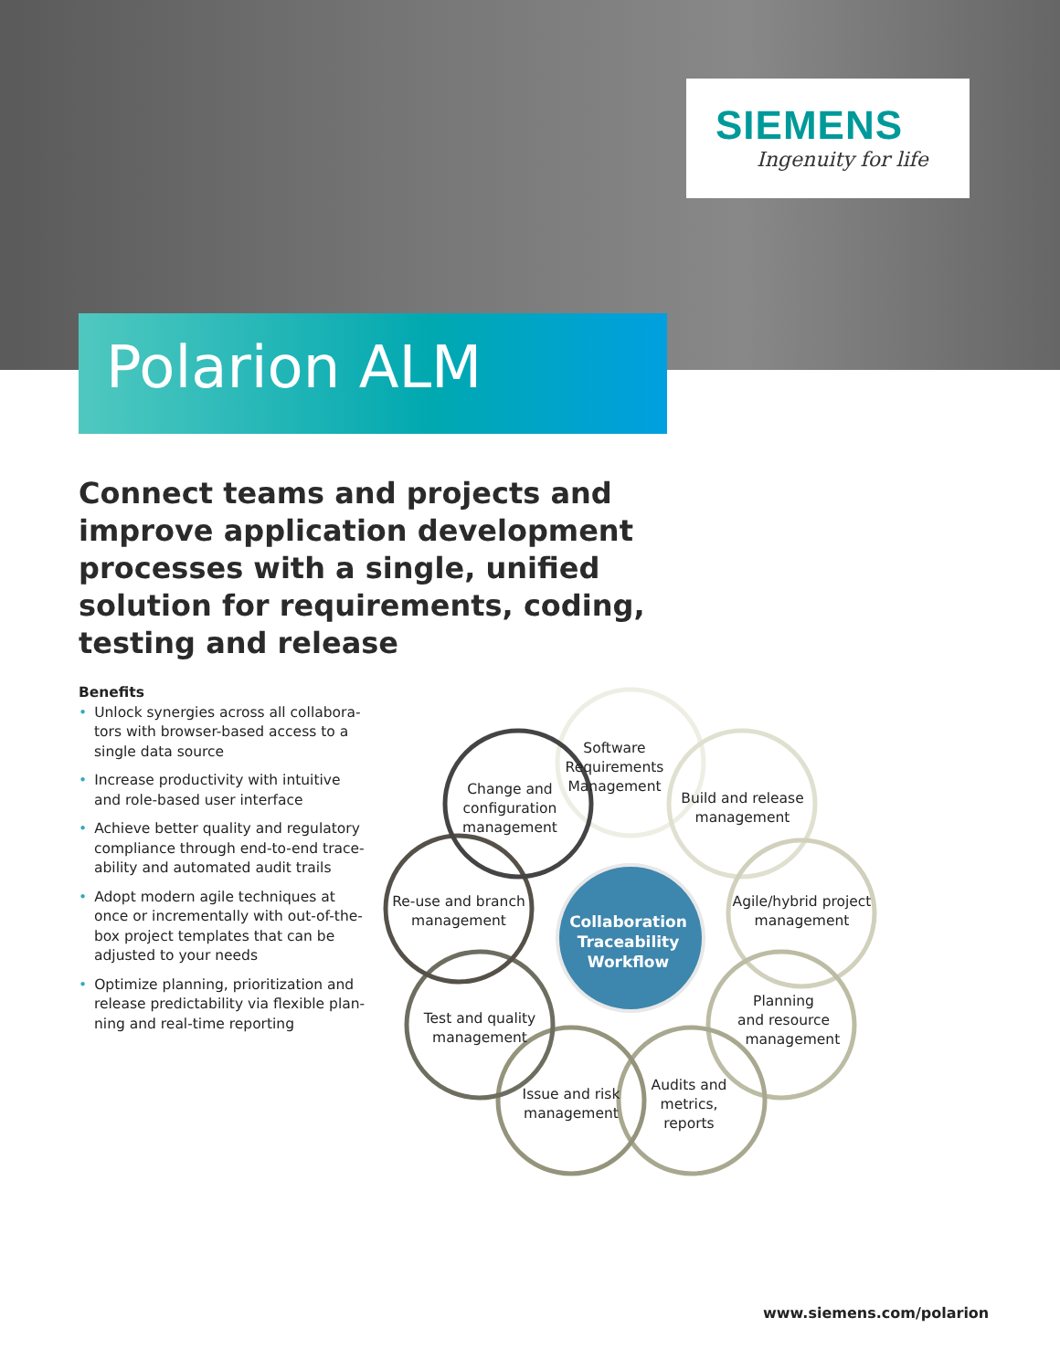SIEMENS
Ingenuity for life
Polarion ALM
Connect teams and projects and improve application development processes with a single, unified solution for require­ments, coding, testing and release
Benefits
• Unlock synergies across all collabora­tors with browser-based access to a single data source
• Increase productivity with intuitive and role-based user interface
• Achieve better quality and regulatory compliance through end-to-end trace­ability and automated audit trails
• Adopt modern agile techniques at once or incrementally with out-of-the-box project templates that can be adjusted to your needs
• Optimize planning, prioritization and release predictability via flexible plan­ning and real-time reporting
Software Requirements Management
Build and release management
Agile/hybrid project management
Planning
and resource
management
Audits and metrics, reports
Issue and risk management
Test and quality management
Re-use and branch management
Change and configuration management
Collaboration Traceability Workflow
www.siemens.com/polarion